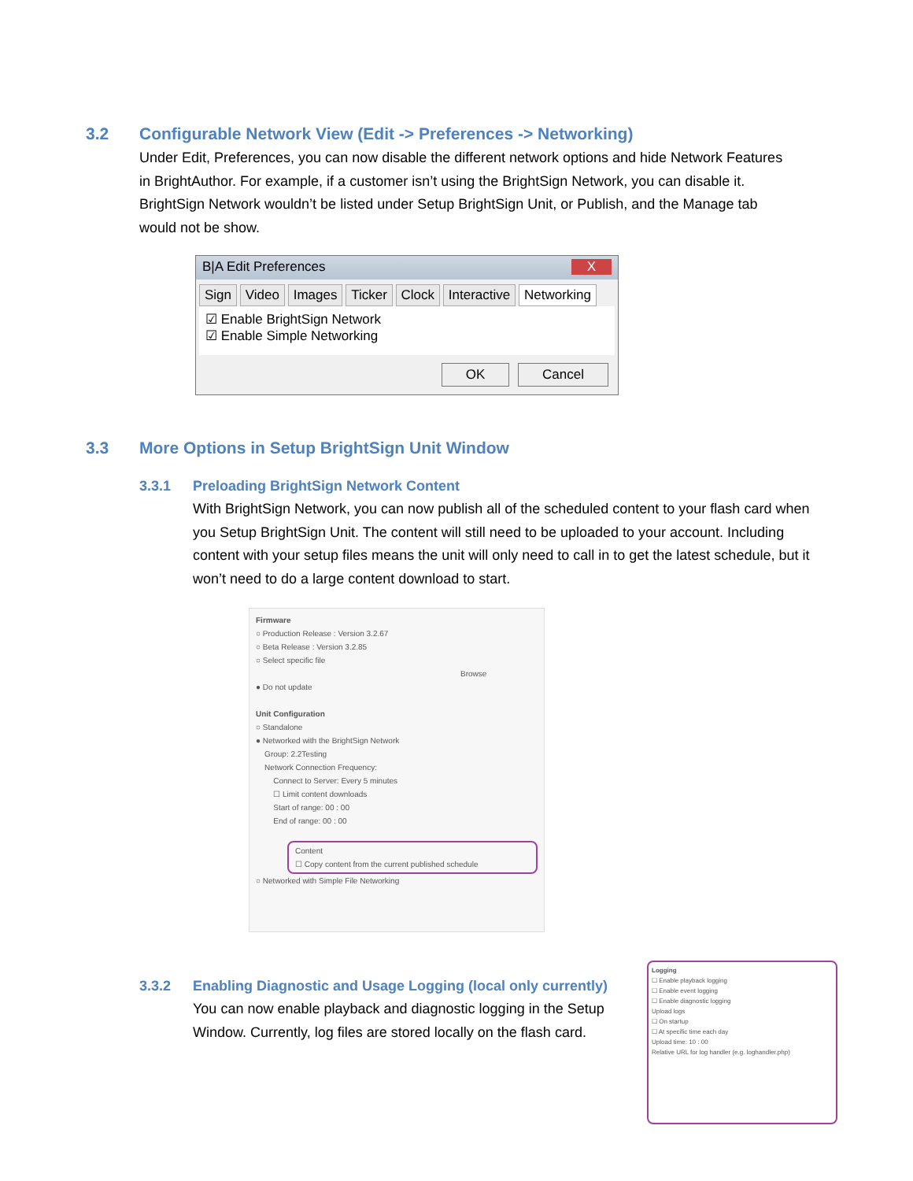3.2 Configurable Network View (Edit -> Preferences -> Networking)
Under Edit, Preferences, you can now disable the different network options and hide Network Features in BrightAuthor. For example, if a customer isn’t using the BrightSign Network, you can disable it. BrightSign Network wouldn’t be listed under Setup BrightSign Unit, or Publish, and the Manage tab would not be show.
B|A Edit Preferences X
Sign Video Images Ticker Clock Interactive Networking
☑ Enable BrightSign Network
☑ Enable Simple Networking
OK Cancel
3.3 More Options in Setup BrightSign Unit Window
3.3.1 Preloading BrightSign Network Content
With BrightSign Network, you can now publish all of the scheduled content to your flash card when you Setup BrightSign Unit. The content will still need to be uploaded to your account. Including content with your setup files means the unit will only need to call in to get the latest schedule, but it won’t need to do a large content download to start.
Firmware
○ Production Release : Version 3.2.67
○ Beta Release : Version 3.2.85
○ Select specific file
Browse
● Do not update
Unit Configuration
○ Standalone
● Networked with the BrightSign Network
Group: 2.2Testing
Network Connection Frequency:
Connect to Server: Every 5 minutes
☐ Limit content downloads
Start of range: 00 : 00
End of range: 00 : 00
Content
☐ Copy content from the current published schedule
○ Networked with Simple File Networking
3.3.2 Enabling Diagnostic and Usage Logging (local only currently)
You can now enable playback and diagnostic logging in the Setup Window. Currently, log files are stored locally on the flash card.
Logging
☐ Enable playback logging
☐ Enable event logging
☐ Enable diagnostic logging
Upload logs
☐ On startup
☐ At specific time each day
Upload time: 10 : 00
Relative URL for log handler (e.g. loghandler.php)